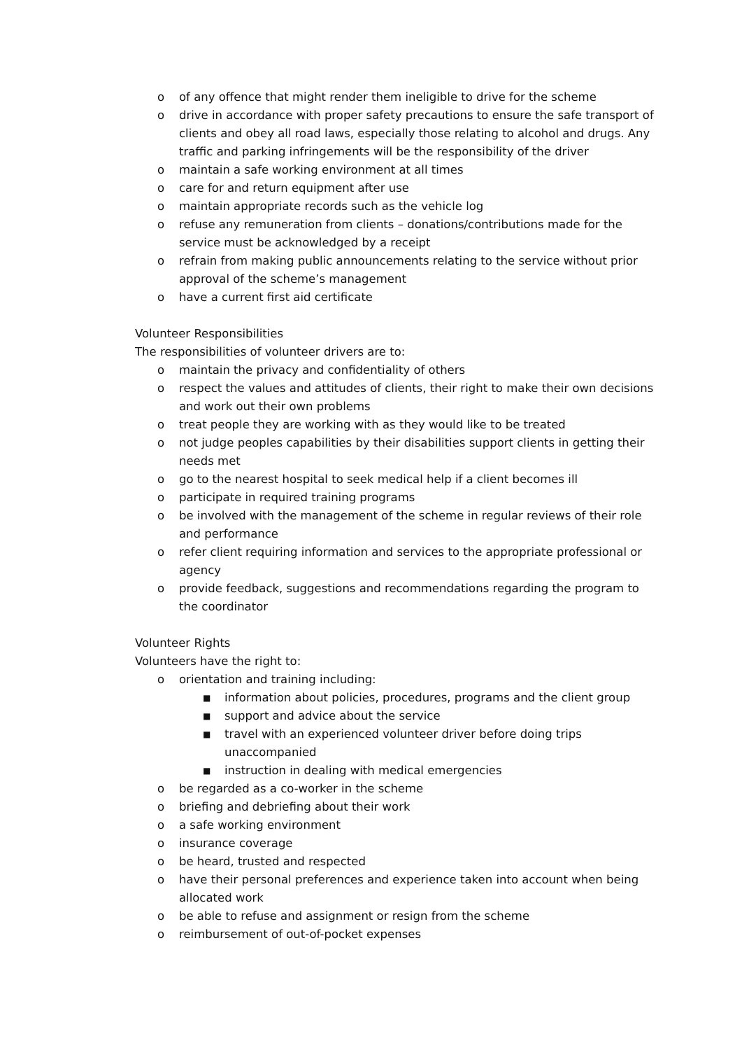o of any offence that might render them ineligible to drive for the scheme
o drive in accordance with proper safety precautions to ensure the safe transport of clients and obey all road laws, especially those relating to alcohol and drugs. Any traffic and parking infringements will be the responsibility of the driver
o maintain a safe working environment at all times
o care for and return equipment after use
o maintain appropriate records such as the vehicle log
o refuse any remuneration from clients – donations/contributions made for the service must be acknowledged by a receipt
o refrain from making public announcements relating to the service without prior approval of the scheme’s management
o have a current first aid certificate
Volunteer Responsibilities
The responsibilities of volunteer drivers are to:
o maintain the privacy and confidentiality of others
o respect the values and attitudes of clients, their right to make their own decisions and work out their own problems
o treat people they are working with as they would like to be treated
o not judge peoples capabilities by their disabilities support clients in getting their needs met
o go to the nearest hospital to seek medical help if a client becomes ill
o participate in required training programs
o be involved with the management of the scheme in regular reviews of their role and performance
o refer client requiring information and services to the appropriate professional or agency
o provide feedback, suggestions and recommendations regarding the program to the coordinator
Volunteer Rights
Volunteers have the right to:
o orientation and training including:
■ information about policies, procedures, programs and the client group
■ support and advice about the service
■ travel with an experienced volunteer driver before doing trips unaccompanied
■ instruction in dealing with medical emergencies
o be regarded as a co-worker in the scheme
o briefing and debriefing about their work
o a safe working environment
o insurance coverage
o be heard, trusted and respected
o have their personal preferences and experience taken into account when being allocated work
o be able to refuse and assignment or resign from the scheme
o reimbursement of out-of-pocket expenses